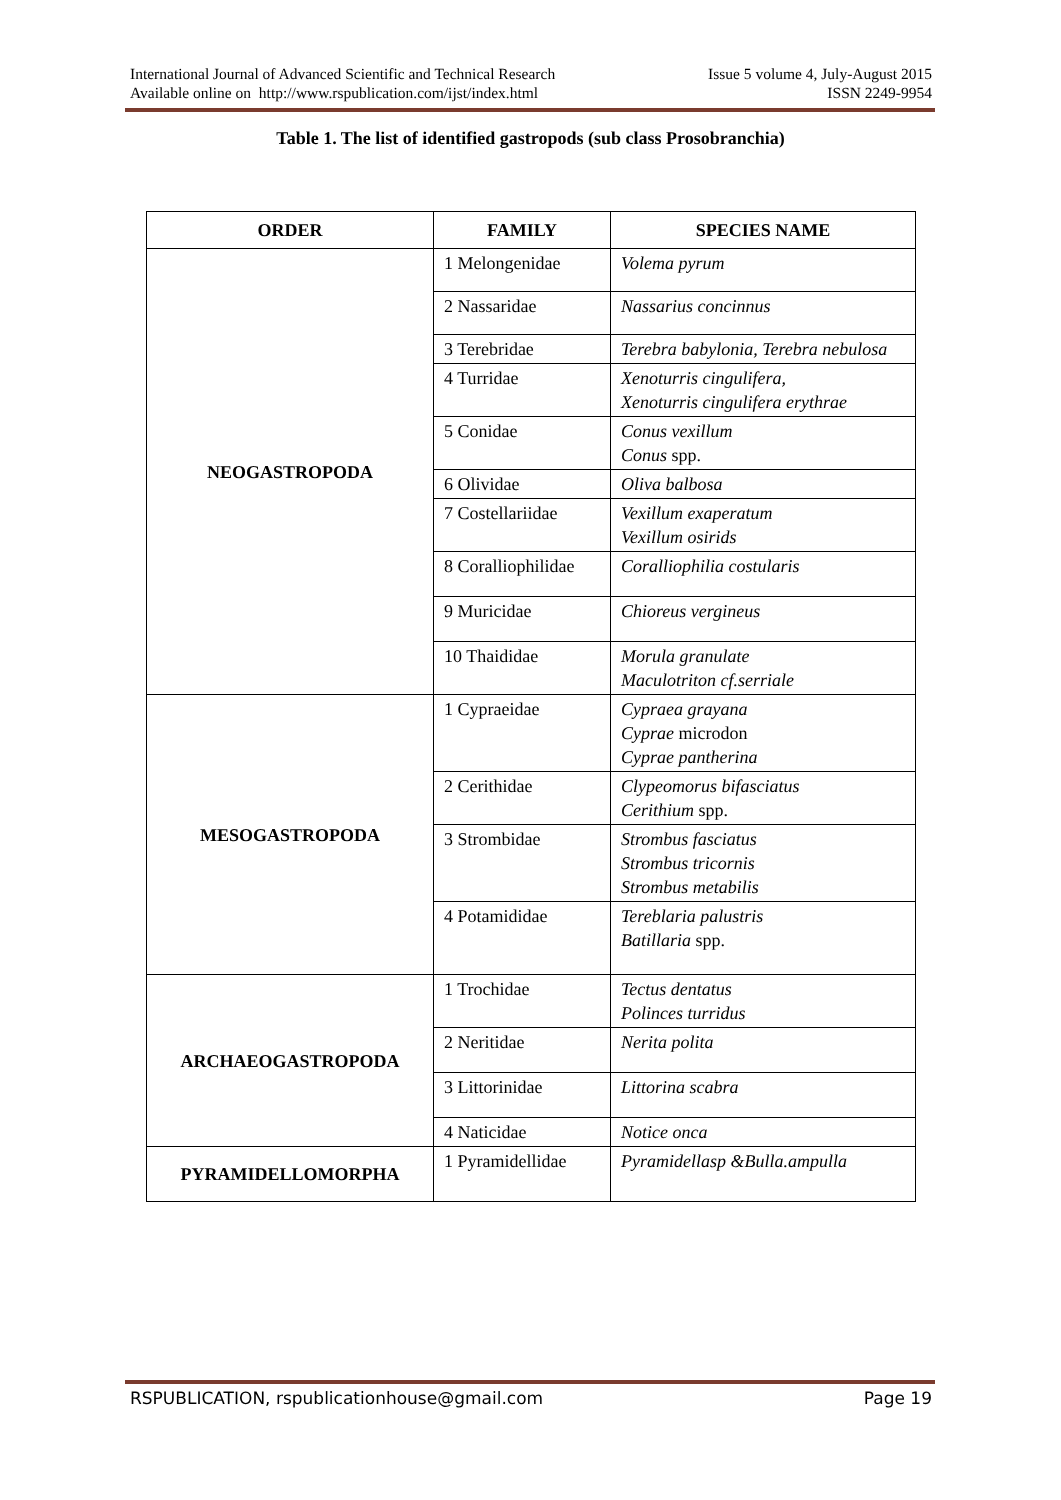International Journal of Advanced Scientific and Technical Research Issue 5 volume 4, July-August 2015
Available online on http://www.rspublication.com/ijst/index.html ISSN 2249-9954
Table 1. The list of identified gastropods (sub class Prosobranchia)
| ORDER | FAMILY | SPECIES NAME |
| --- | --- | --- |
| NEOGASTROPODA | 1 Melongenidae | Volema pyrum |
| | 2 Nassaridae | Nassarius concinnus |
| | 3 Terebridae | Terebra babylonia, Terebra nebulosa |
| | 4 Turridae | Xenoturris cingulifera, Xenoturris cingulifera erythrae |
| | 5 Conidae | Conus vexillum Conus spp. |
| | 6 Olividae | Oliva balbosa |
| | 7 Costellariidae | Vexillum exaperatum Vexillum osirids |
| | 8 Coralliophilidae | Coralliophilia costularis |
| | 9 Muricidae | Chioreus vergineus |
| | 10 Thaididae | Morula granulate Maculotriton cf.serriale |
| MESOGASTROPODA | 1 Cypraeidae | Cypraea grayana Cyprae microdon Cyprae pantherina |
| | 2 Cerithidae | Clypeomorus bifasciatus Cerithium spp. |
| | 3 Strombidae | Strombus fasciatus Strombus tricornis Strombus metabilis |
| | 4 Potamididae | Tereblaria palustris Batillaria spp. |
| ARCHAEOGASTROPODA | 1 Trochidae | Tectus dentatus Polinces turridus |
| | 2 Neritidae | Nerita polita |
| | 3 Littorinidae | Littorina scabra |
| | 4 Naticidae | Notice onca |
| PYRAMIDELLOMORPHA | 1 Pyramidellidae | Pyramidellasp &Bulla.ampulla |
RSPUBLICATION, rspublicationhouse@gmail.com Page 19